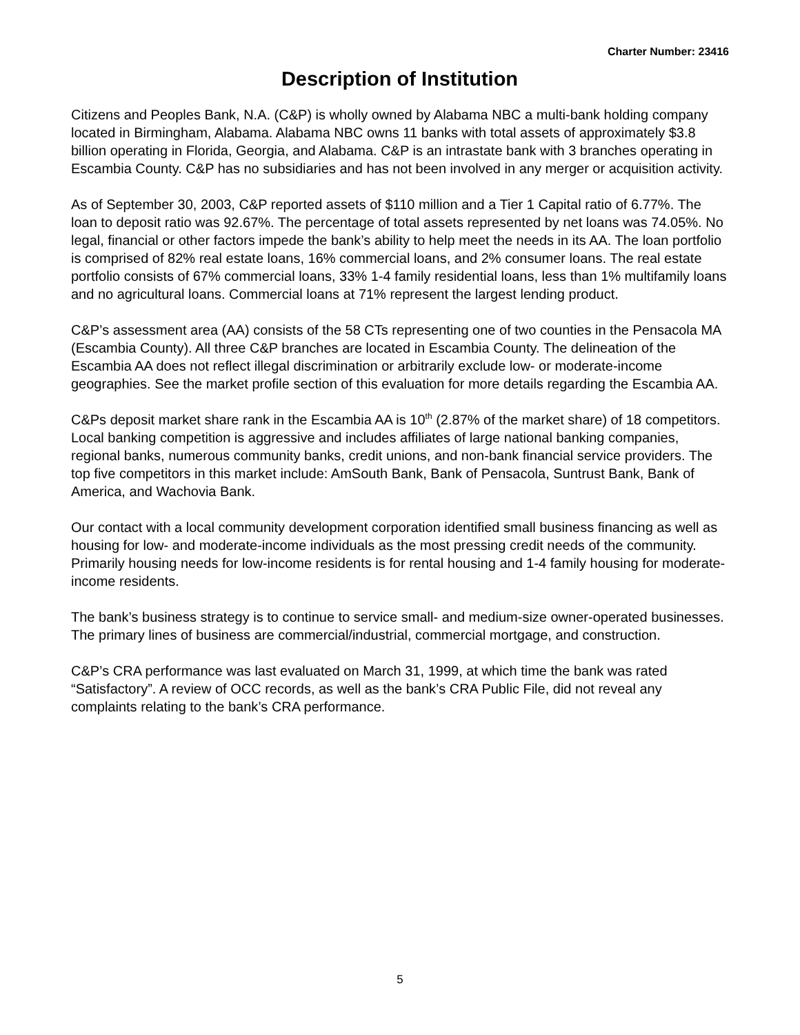Charter Number: 23416
Description of Institution
Citizens and Peoples Bank, N.A. (C&P) is wholly owned by Alabama NBC a multi-bank holding company located in Birmingham, Alabama. Alabama NBC owns 11 banks with total assets of approximately $3.8 billion operating in Florida, Georgia, and Alabama. C&P is an intrastate bank with 3 branches operating in Escambia County. C&P has no subsidiaries and has not been involved in any merger or acquisition activity.
As of September 30, 2003, C&P reported assets of $110 million and a Tier 1 Capital ratio of 6.77%. The loan to deposit ratio was 92.67%. The percentage of total assets represented by net loans was 74.05%. No legal, financial or other factors impede the bank’s ability to help meet the needs in its AA. The loan portfolio is comprised of 82% real estate loans, 16% commercial loans, and 2% consumer loans. The real estate portfolio consists of 67% commercial loans, 33% 1-4 family residential loans, less than 1% multifamily loans and no agricultural loans. Commercial loans at 71% represent the largest lending product.
C&P’s assessment area (AA) consists of the 58 CTs representing one of two counties in the Pensacola MA (Escambia County). All three C&P branches are located in Escambia County. The delineation of the Escambia AA does not reflect illegal discrimination or arbitrarily exclude low- or moderate-income geographies. See the market profile section of this evaluation for more details regarding the Escambia AA.
C&Ps deposit market share rank in the Escambia AA is 10<sup>th</sup> (2.87% of the market share) of 18 competitors. Local banking competition is aggressive and includes affiliates of large national banking companies, regional banks, numerous community banks, credit unions, and non-bank financial service providers. The top five competitors in this market include: AmSouth Bank, Bank of Pensacola, Suntrust Bank, Bank of America, and Wachovia Bank.
Our contact with a local community development corporation identified small business financing as well as housing for low- and moderate-income individuals as the most pressing credit needs of the community. Primarily housing needs for low-income residents is for rental housing and 1-4 family housing for moderate-income residents.
The bank’s business strategy is to continue to service small- and medium-size owner-operated businesses. The primary lines of business are commercial/industrial, commercial mortgage, and construction.
C&P’s CRA performance was last evaluated on March 31, 1999, at which time the bank was rated “Satisfactory”. A review of OCC records, as well as the bank’s CRA Public File, did not reveal any complaints relating to the bank’s CRA performance.
5